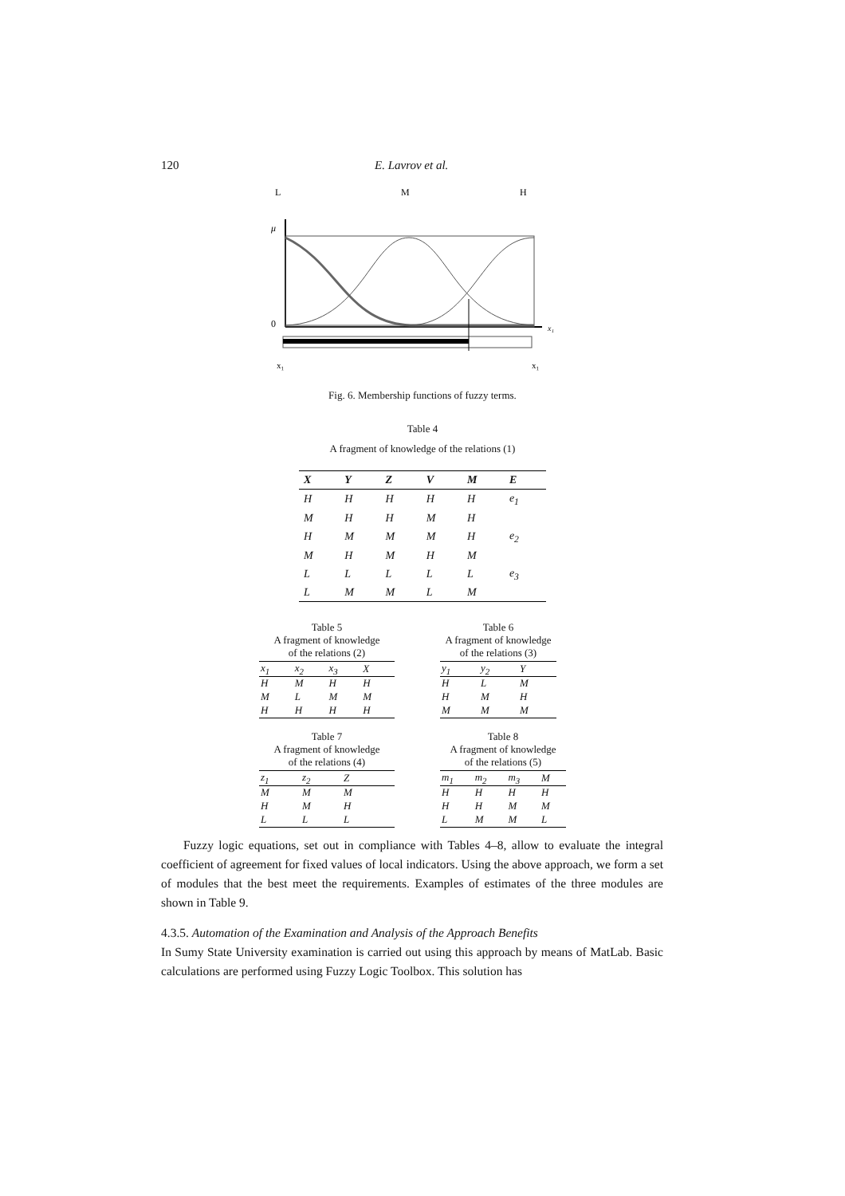120 E. Lavrov et al.
L
M
H
μ
0
x₁
x₁
x₁
Fig. 6. Membership functions of fuzzy terms.
Table 4
A fragment of knowledge of the relations (1)
| X | Y | Z | V | M | E |
| --- | --- | --- | --- | --- | --- |
| H | H | H | H | H | e<sub>1</sub> |
| M | H | H | M | H | |
| H | M | M | M | H | e<sub>2</sub> |
| M | H | M | H | M | |
| L | L | L | L | L | e<sub>3</sub> |
| L | M | M | L | M | |
Table 5
A fragment of knowledge
of the relations (2)
| x<sub>1</sub> | x<sub>2</sub> | x<sub>3</sub> | X |
| --- | --- | --- | --- |
| H | M | H | H |
| M | L | M | M |
| H | H | H | H |
Table 6
A fragment of knowledge
of the relations (3)
| y<sub>1</sub> | y<sub>2</sub> | Y |
| --- | --- | --- |
| H | L | M |
| H | M | H |
| M | M | M |
Table 7
A fragment of knowledge
of the relations (4)
| z<sub>1</sub> | z<sub>2</sub> | Z | |
| --- | --- | --- | --- |
| M | M | M | |
| H | M | H | |
| L | L | L | |
Table 8
A fragment of knowledge
of the relations (5)
| m<sub>1</sub> | m<sub>2</sub> | m<sub>3</sub> | M |
| --- | --- | --- | --- |
| H | H | H | H |
| H | H | M | M |
| L | M | M | L |
Fuzzy logic equations, set out in compliance with Tables 4–8, allow to evaluate the integral coefficient of agreement for fixed values of local indicators. Using the above approach, we form a set of modules that the best meet the requirements. Examples of estimates of the three modules are shown in Table 9.
4.3.5. Automation of the Examination and Analysis of the Approach Benefits
In Sumy State University examination is carried out using this approach by means of MatLab. Basic calculations are performed using Fuzzy Logic Toolbox. This solution has